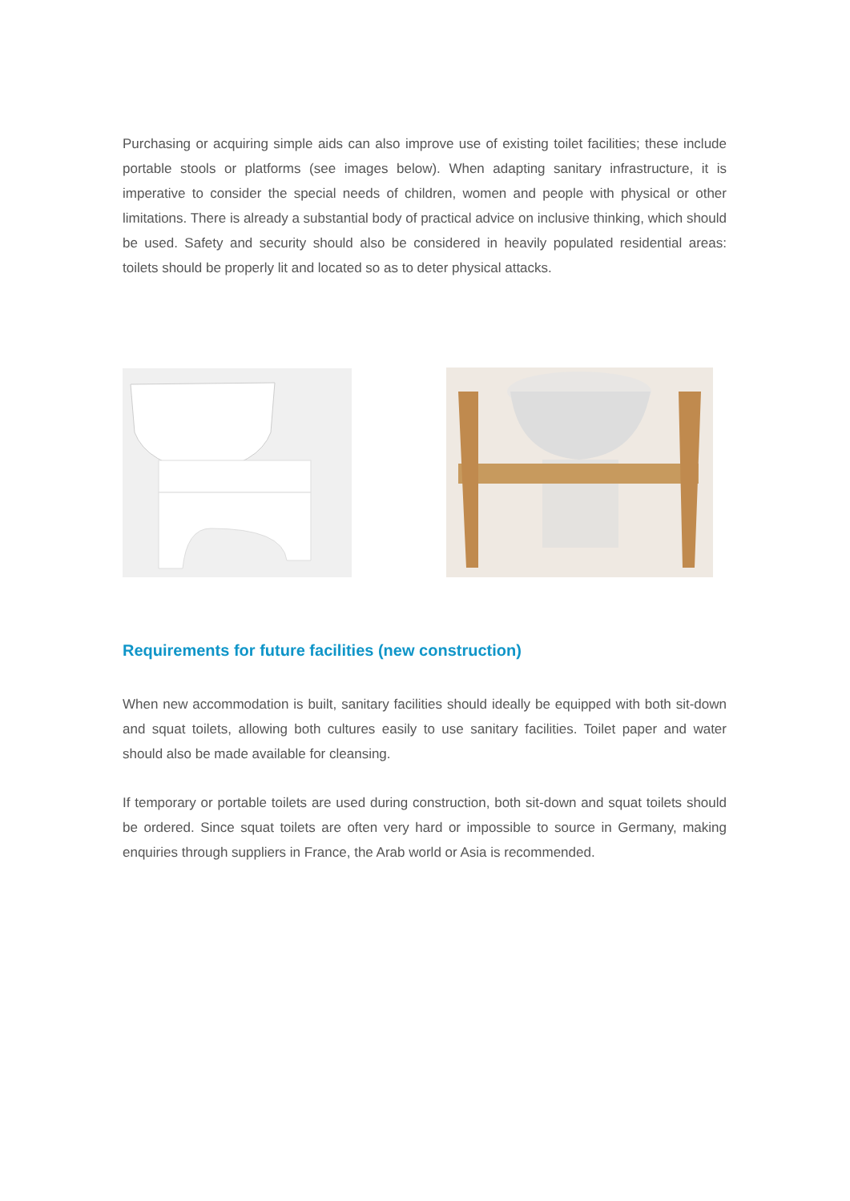Purchasing or acquiring simple aids can also improve use of existing toilet facilities; these include portable stools or platforms (see images below). When adapting sanitary infrastructure, it is imperative to consider the special needs of children, women and people with physical or other limitations. There is already a substantial body of practical advice on inclusive thinking, which should be used. Safety and security should also be considered in heavily populated residential areas: toilets should be properly lit and located so as to deter physical attacks.
Requirements for future facilities (new construction)
When new accommodation is built, sanitary facilities should ideally be equipped with both sit-down and squat toilets, allowing both cultures easily to use sanitary facilities. Toilet paper and water should also be made available for cleansing.
If temporary or portable toilets are used during construction, both sit-down and squat toilets should be ordered. Since squat toilets are often very hard or impossible to source in Germany, making enquiries through suppliers in France, the Arab world or Asia is recommended.